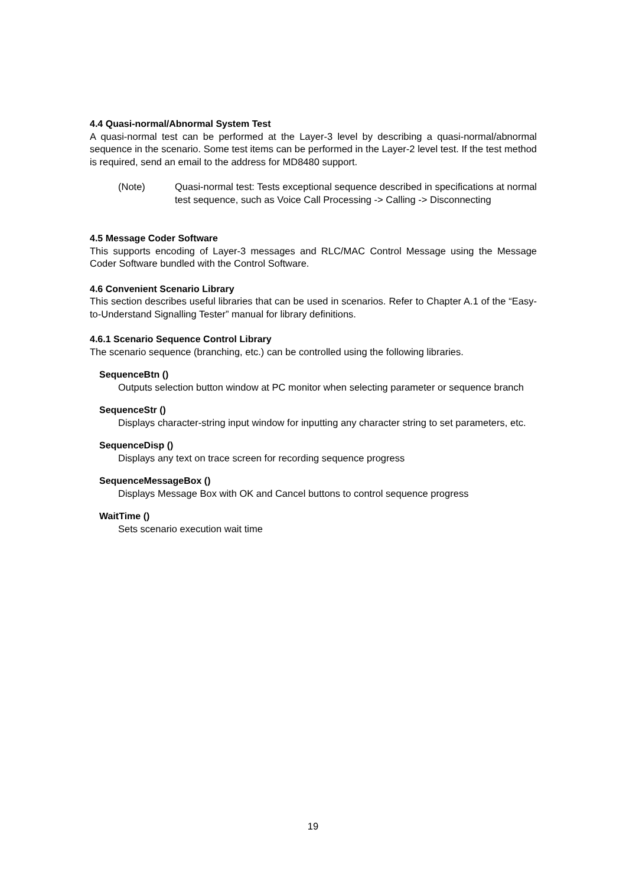4.4 Quasi-normal/Abnormal System Test
A quasi-normal test can be performed at the Layer-3 level by describing a quasi-normal/abnormal sequence in the scenario. Some test items can be performed in the Layer-2 level test. If the test method is required, send an email to the address for MD8480 support.
(Note) Quasi-normal test: Tests exceptional sequence described in specifications at normal test sequence, such as Voice Call Processing -> Calling -> Disconnecting
4.5 Message Coder Software
This supports encoding of Layer-3 messages and RLC/MAC Control Message using the Message Coder Software bundled with the Control Software.
4.6 Convenient Scenario Library
This section describes useful libraries that can be used in scenarios. Refer to Chapter A.1 of the “Easy-to-Understand Signalling Tester” manual for library definitions.
4.6.1 Scenario Sequence Control Library
The scenario sequence (branching, etc.) can be controlled using the following libraries.
SequenceBtn ()
Outputs selection button window at PC monitor when selecting parameter or sequence branch
SequenceStr ()
Displays character-string input window for inputting any character string to set parameters, etc.
SequenceDisp ()
Displays any text on trace screen for recording sequence progress
SequenceMessageBox ()
Displays Message Box with OK and Cancel buttons to control sequence progress
WaitTime ()
Sets scenario execution wait time
19